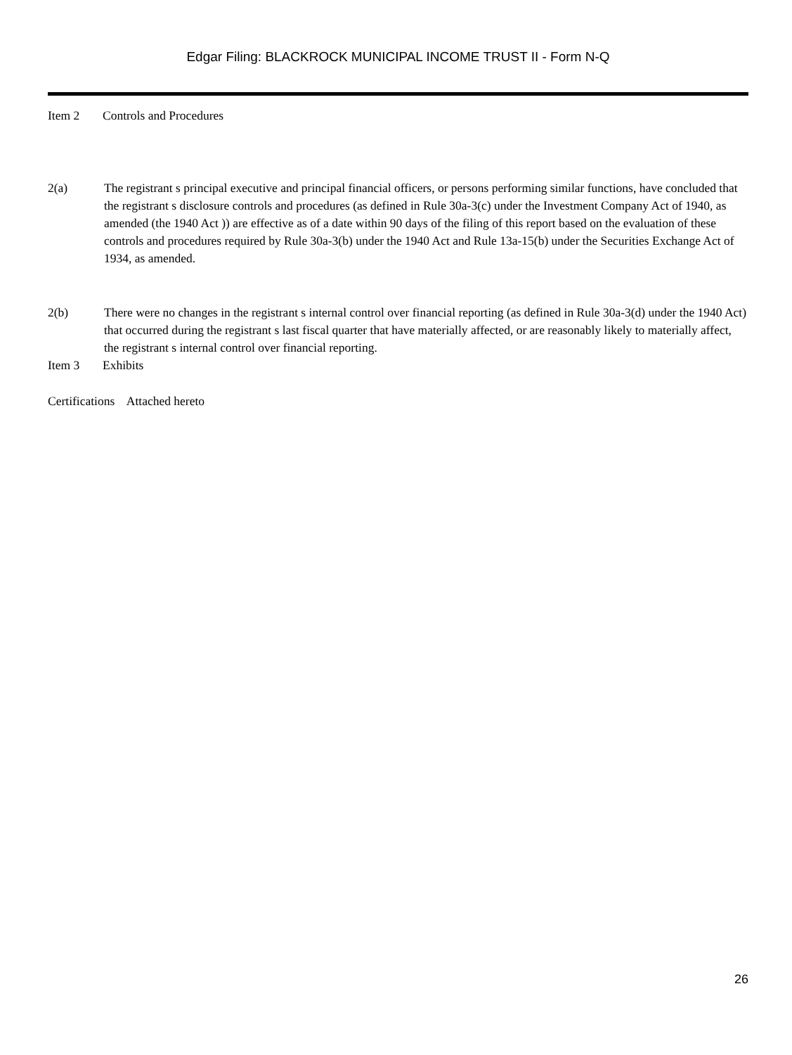Edgar Filing: BLACKROCK MUNICIPAL INCOME TRUST II - Form N-Q
Item 2 Controls and Procedures
2(a) The registrant s principal executive and principal financial officers, or persons performing similar functions, have concluded that the registrant s disclosure controls and procedures (as defined in Rule 30a-3(c) under the Investment Company Act of 1940, as amended (the 1940 Act )) are effective as of a date within 90 days of the filing of this report based on the evaluation of these controls and procedures required by Rule 30a-3(b) under the 1940 Act and Rule 13a-15(b) under the Securities Exchange Act of 1934, as amended.
2(b) There were no changes in the registrant s internal control over financial reporting (as defined in Rule 30a-3(d) under the 1940 Act) that occurred during the registrant s last fiscal quarter that have materially affected, or are reasonably likely to materially affect, the registrant s internal control over financial reporting.
Item 3 Exhibits
Certifications Attached hereto
26